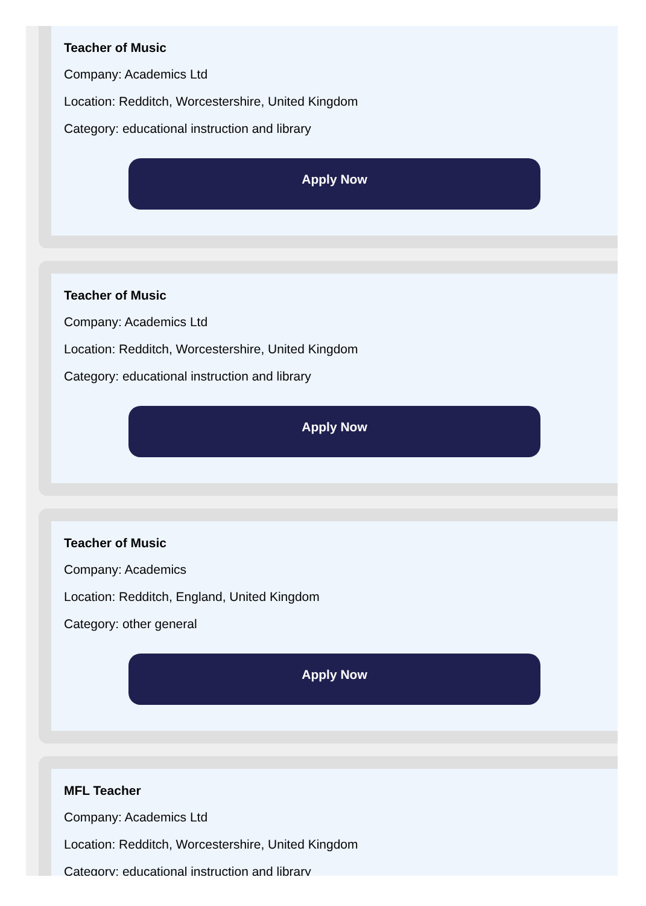Teacher of Music
Company: Academics Ltd
Location: Redditch, Worcestershire, United Kingdom
Category: educational instruction and library
Apply Now
Teacher of Music
Company: Academics Ltd
Location: Redditch, Worcestershire, United Kingdom
Category: educational instruction and library
Apply Now
Teacher of Music
Company: Academics
Location: Redditch, England, United Kingdom
Category: other general
Apply Now
MFL Teacher
Company: Academics Ltd
Location: Redditch, Worcestershire, United Kingdom
Category: educational instruction and library